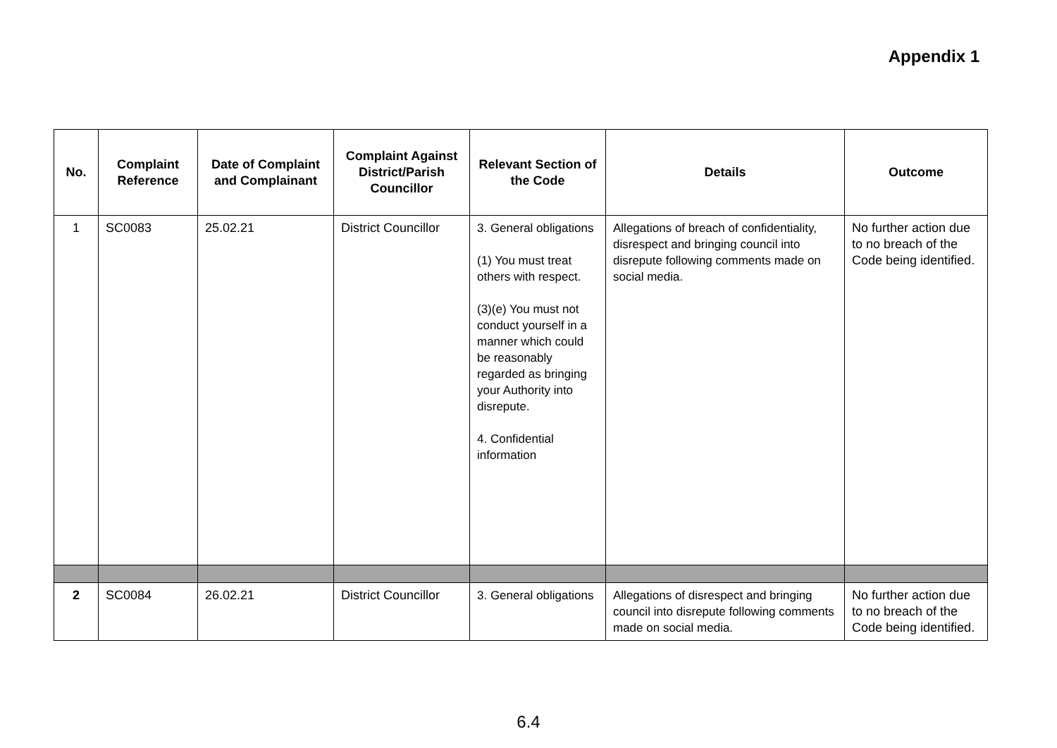Appendix 1
| No. | Complaint Reference | Date of Complaint and Complainant | Complaint Against District/Parish Councillor | Relevant Section of the Code | Details | Outcome |
| --- | --- | --- | --- | --- | --- | --- |
| 1 | SC0083 | 25.02.21 | District Councillor | 3. General obligations (1) You must treat others with respect. (3)(e) You must not conduct yourself in a manner which could be reasonably regarded as bringing your Authority into disrepute. 4. Confidential information | Allegations of breach of confidentiality, disrespect and bringing council into disrepute following comments made on social media. | No further action due to no breach of the Code being identified. |
| 2 | SC0084 | 26.02.21 | District Councillor | 3. General obligations | Allegations of disrespect and bringing council into disrepute following comments made on social media. | No further action due to no breach of the Code being identified. |
6.4